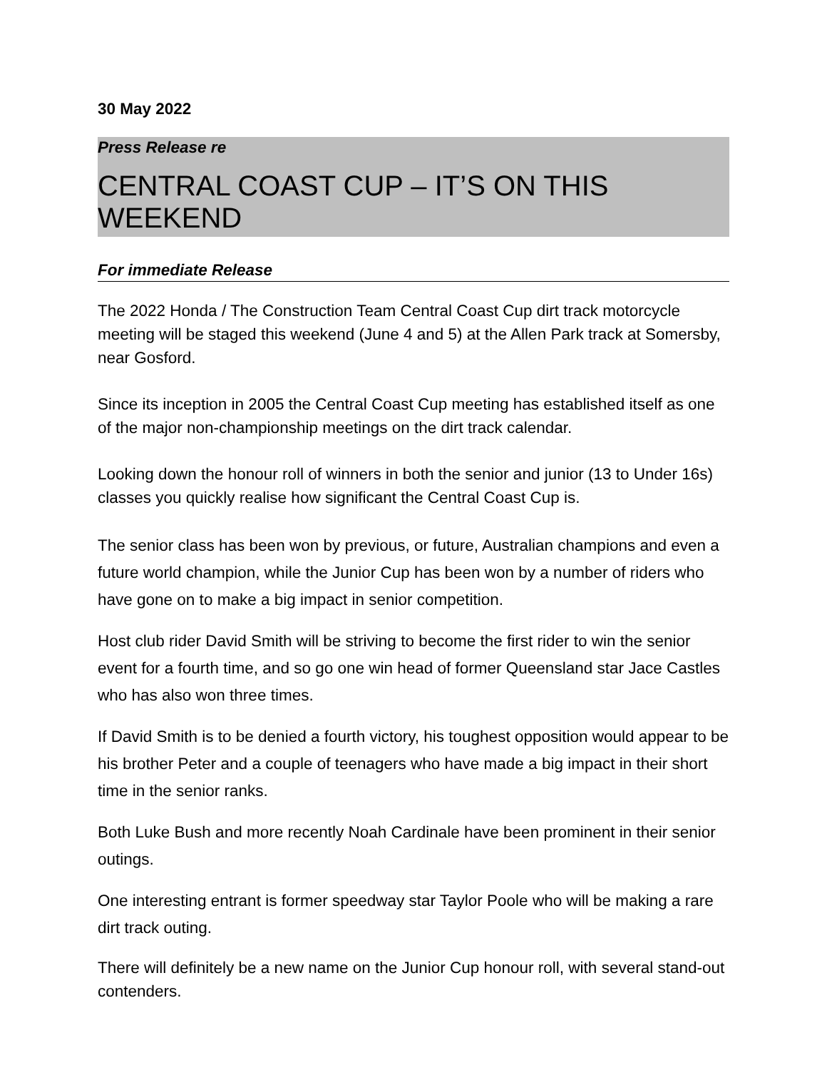30 May 2022
Press Release re
CENTRAL COAST CUP – IT’S ON THIS WEEKEND
For immediate Release
The 2022 Honda / The Construction Team Central Coast Cup dirt track motorcycle meeting will be staged this weekend (June 4 and 5) at the Allen Park track at Somersby, near Gosford.
Since its inception in 2005 the Central Coast Cup meeting has established itself as one of the major non-championship meetings on the dirt track calendar.
Looking down the honour roll of winners in both the senior and junior (13 to Under 16s) classes you quickly realise how significant the Central Coast Cup is.
The senior class has been won by previous, or future, Australian champions and even a future world champion, while the Junior Cup has been won by a number of riders who have gone on to make a big impact in senior competition.
Host club rider David Smith will be striving to become the first rider to win the senior event for a fourth time, and so go one win head of former Queensland star Jace Castles who has also won three times.
If David Smith is to be denied a fourth victory, his toughest opposition would appear to be his brother Peter and a couple of teenagers who have made a big impact in their short time in the senior ranks.
Both Luke Bush and more recently Noah Cardinale have been prominent in their senior outings.
One interesting entrant is former speedway star Taylor Poole who will be making a rare dirt track outing.
There will definitely be a new name on the Junior Cup honour roll, with several stand-out contenders.